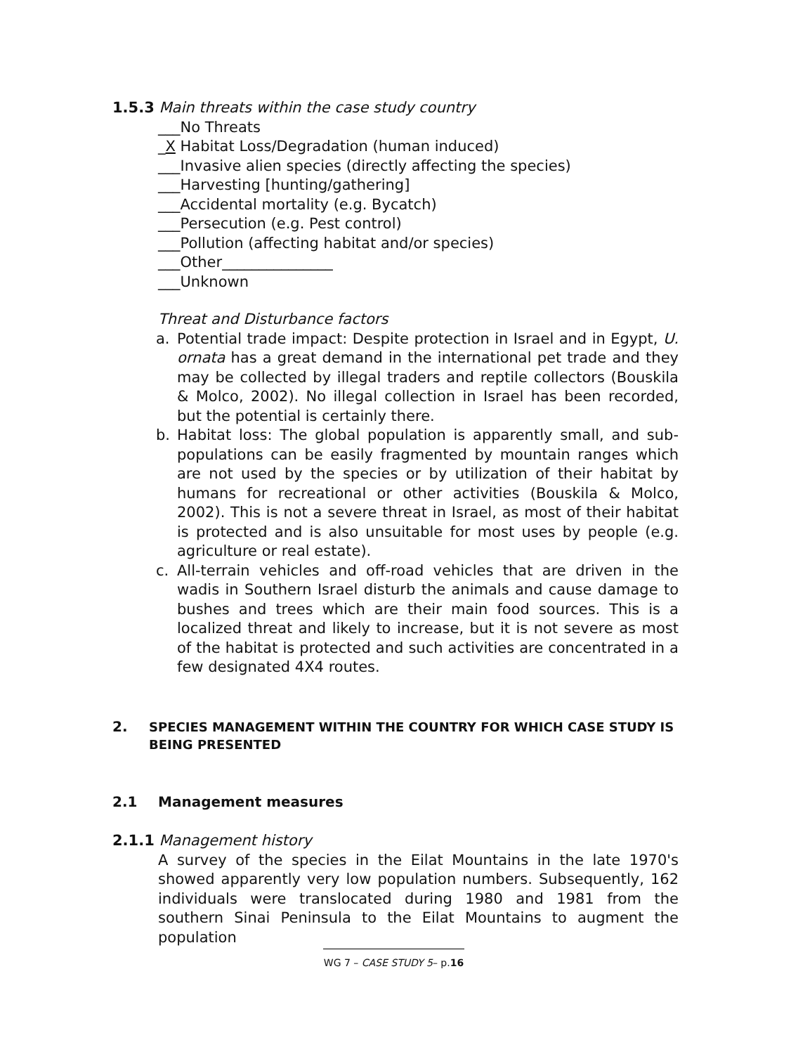1.5.3 Main threats within the case study country
___No Threats
_X Habitat Loss/Degradation (human induced)
___Invasive alien species (directly affecting the species)
___Harvesting [hunting/gathering]
___Accidental mortality (e.g. Bycatch)
___Persecution (e.g. Pest control)
___Pollution (affecting habitat and/or species)
___Other_______________
___Unknown
Threat and Disturbance factors
a. Potential trade impact: Despite protection in Israel and in Egypt, U. ornata has a great demand in the international pet trade and they may be collected by illegal traders and reptile collectors (Bouskila & Molco, 2002). No illegal collection in Israel has been recorded, but the potential is certainly there.
b. Habitat loss: The global population is apparently small, and sub-populations can be easily fragmented by mountain ranges which are not used by the species or by utilization of their habitat by humans for recreational or other activities (Bouskila & Molco, 2002). This is not a severe threat in Israel, as most of their habitat is protected and is also unsuitable for most uses by people (e.g. agriculture or real estate).
c. All-terrain vehicles and off-road vehicles that are driven in the wadis in Southern Israel disturb the animals and cause damage to bushes and trees which are their main food sources. This is a localized threat and likely to increase, but it is not severe as most of the habitat is protected and such activities are concentrated in a few designated 4X4 routes.
2. SPECIES MANAGEMENT WITHIN THE COUNTRY FOR WHICH CASE STUDY IS BEING PRESENTED
2.1 Management measures
2.1.1 Management history
A survey of the species in the Eilat Mountains in the late 1970's showed apparently very low population numbers. Subsequently, 162 individuals were translocated during 1980 and 1981 from the southern Sinai Peninsula to the Eilat Mountains to augment the population
WG 7 – CASE STUDY 5– p.16